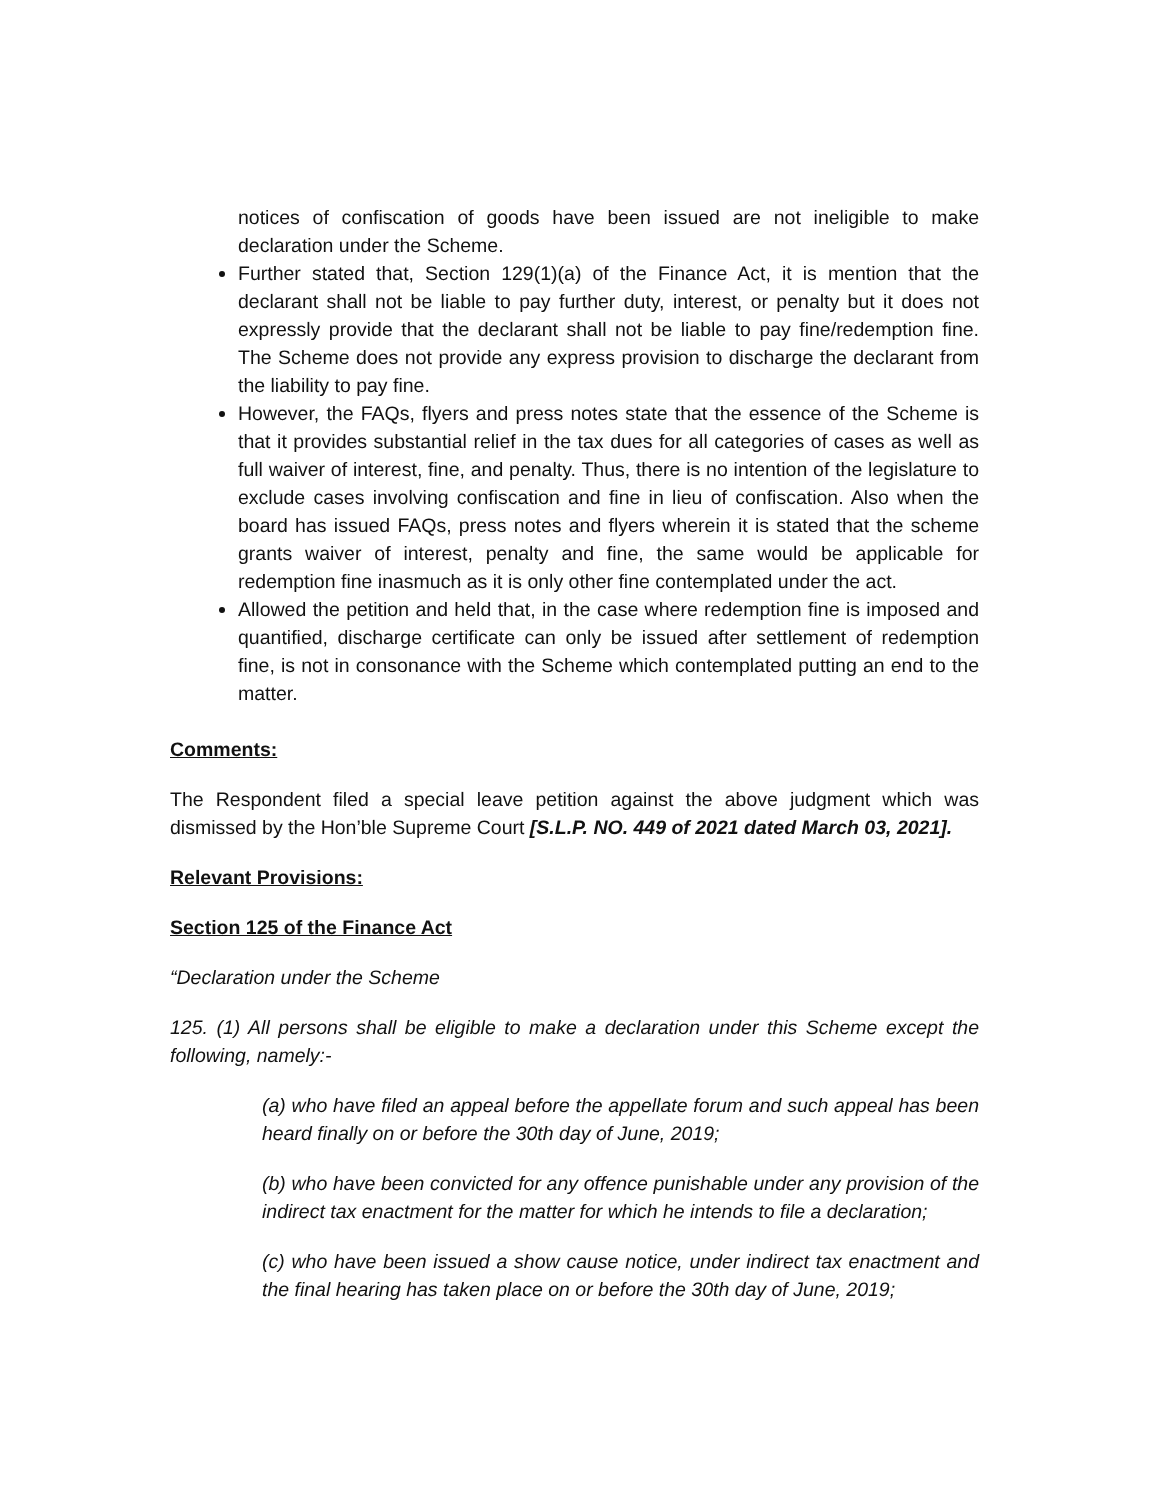notices of confiscation of goods have been issued are not ineligible to make declaration under the Scheme.
Further stated that, Section 129(1)(a) of the Finance Act, it is mention that the declarant shall not be liable to pay further duty, interest, or penalty but it does not expressly provide that the declarant shall not be liable to pay fine/redemption fine. The Scheme does not provide any express provision to discharge the declarant from the liability to pay fine.
However, the FAQs, flyers and press notes state that the essence of the Scheme is that it provides substantial relief in the tax dues for all categories of cases as well as full waiver of interest, fine, and penalty. Thus, there is no intention of the legislature to exclude cases involving confiscation and fine in lieu of confiscation. Also when the board has issued FAQs, press notes and flyers wherein it is stated that the scheme grants waiver of interest, penalty and fine, the same would be applicable for redemption fine inasmuch as it is only other fine contemplated under the act.
Allowed the petition and held that, in the case where redemption fine is imposed and quantified, discharge certificate can only be issued after settlement of redemption fine, is not in consonance with the Scheme which contemplated putting an end to the matter.
Comments:
The Respondent filed a special leave petition against the above judgment which was dismissed by the Hon’ble Supreme Court [S.L.P. NO. 449 of 2021 dated March 03, 2021].
Relevant Provisions:
Section 125 of the Finance Act
“Declaration under the Scheme
125. (1) All persons shall be eligible to make a declaration under this Scheme except the following, namely:-
(a) who have filed an appeal before the appellate forum and such appeal has been heard finally on or before the 30th day of June, 2019;
(b) who have been convicted for any offence punishable under any provision of the indirect tax enactment for the matter for which he intends to file a declaration;
(c) who have been issued a show cause notice, under indirect tax enactment and the final hearing has taken place on or before the 30th day of June, 2019;